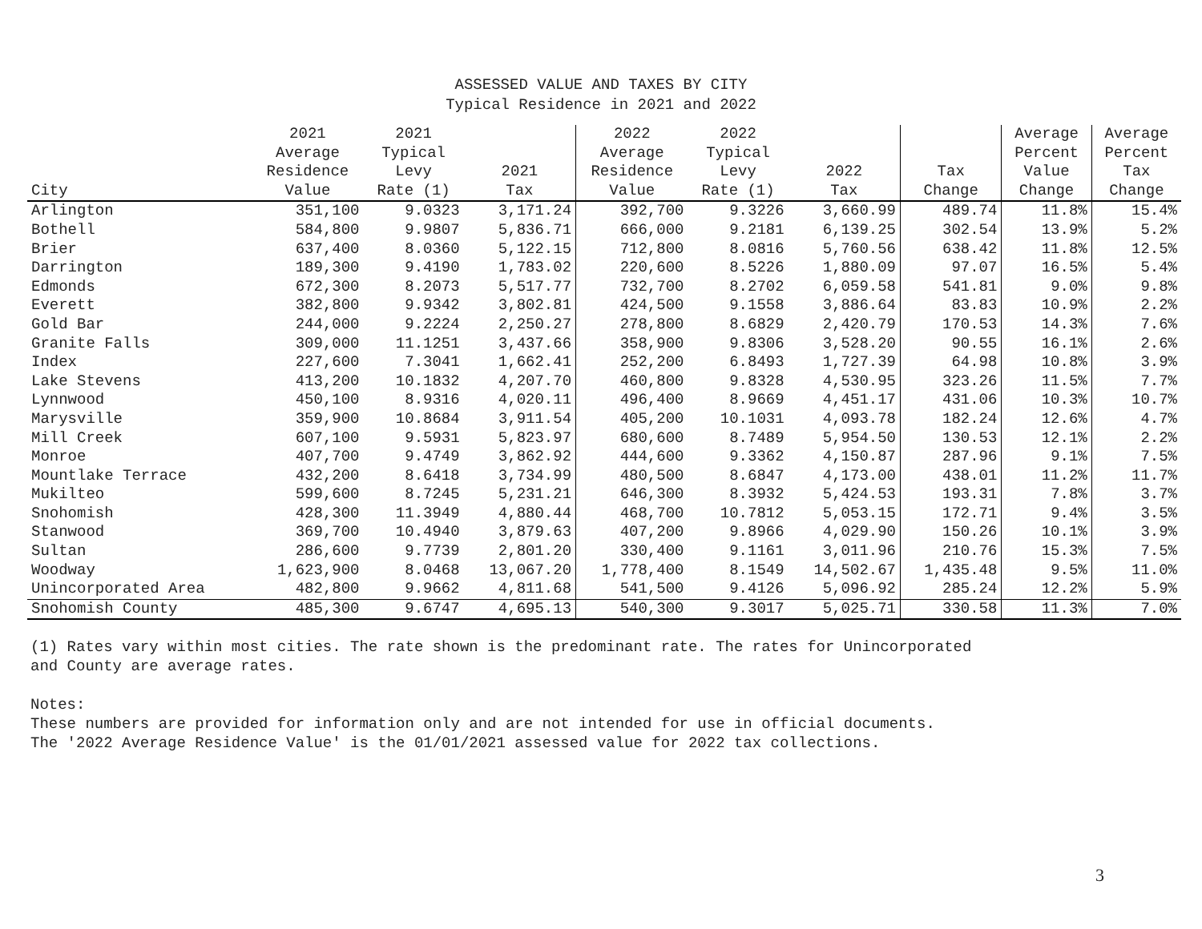ASSESSED VALUE AND TAXES BY CITY
Typical Residence in 2021 and 2022
| City | 2021 Average Residence Value | 2021 Typical Levy Rate (1) | 2021 Tax | 2022 Average Residence Value | 2022 Typical Levy Rate (1) | 2022 Tax | Tax Change | Average Percent Value Change | Average Percent Tax Change |
| --- | --- | --- | --- | --- | --- | --- | --- | --- | --- |
| Arlington | 351,100 | 9.0323 | 3,171.24 | 392,700 | 9.3226 | 3,660.99 | 489.74 | 11.8% | 15.4% |
| Bothell | 584,800 | 9.9807 | 5,836.71 | 666,000 | 9.2181 | 6,139.25 | 302.54 | 13.9% | 5.2% |
| Brier | 637,400 | 8.0360 | 5,122.15 | 712,800 | 8.0816 | 5,760.56 | 638.42 | 11.8% | 12.5% |
| Darrington | 189,300 | 9.4190 | 1,783.02 | 220,600 | 8.5226 | 1,880.09 | 97.07 | 16.5% | 5.4% |
| Edmonds | 672,300 | 8.2073 | 5,517.77 | 732,700 | 8.2702 | 6,059.58 | 541.81 | 9.0% | 9.8% |
| Everett | 382,800 | 9.9342 | 3,802.81 | 424,500 | 9.1558 | 3,886.64 | 83.83 | 10.9% | 2.2% |
| Gold Bar | 244,000 | 9.2224 | 2,250.27 | 278,800 | 8.6829 | 2,420.79 | 170.53 | 14.3% | 7.6% |
| Granite Falls | 309,000 | 11.1251 | 3,437.66 | 358,900 | 9.8306 | 3,528.20 | 90.55 | 16.1% | 2.6% |
| Index | 227,600 | 7.3041 | 1,662.41 | 252,200 | 6.8493 | 1,727.39 | 64.98 | 10.8% | 3.9% |
| Lake Stevens | 413,200 | 10.1832 | 4,207.70 | 460,800 | 9.8328 | 4,530.95 | 323.26 | 11.5% | 7.7% |
| Lynnwood | 450,100 | 8.9316 | 4,020.11 | 496,400 | 8.9669 | 4,451.17 | 431.06 | 10.3% | 10.7% |
| Marysville | 359,900 | 10.8684 | 3,911.54 | 405,200 | 10.1031 | 4,093.78 | 182.24 | 12.6% | 4.7% |
| Mill Creek | 607,100 | 9.5931 | 5,823.97 | 680,600 | 8.7489 | 5,954.50 | 130.53 | 12.1% | 2.2% |
| Monroe | 407,700 | 9.4749 | 3,862.92 | 444,600 | 9.3362 | 4,150.87 | 287.96 | 9.1% | 7.5% |
| Mountlake Terrace | 432,200 | 8.6418 | 3,734.99 | 480,500 | 8.6847 | 4,173.00 | 438.01 | 11.2% | 11.7% |
| Mukilteo | 599,600 | 8.7245 | 5,231.21 | 646,300 | 8.3932 | 5,424.53 | 193.31 | 7.8% | 3.7% |
| Snohomish | 428,300 | 11.3949 | 4,880.44 | 468,700 | 10.7812 | 5,053.15 | 172.71 | 9.4% | 3.5% |
| Stanwood | 369,700 | 10.4940 | 3,879.63 | 407,200 | 9.8966 | 4,029.90 | 150.26 | 10.1% | 3.9% |
| Sultan | 286,600 | 9.7739 | 2,801.20 | 330,400 | 9.1161 | 3,011.96 | 210.76 | 15.3% | 7.5% |
| Woodway | 1,623,900 | 8.0468 | 13,067.20 | 1,778,400 | 8.1549 | 14,502.67 | 1,435.48 | 9.5% | 11.0% |
| Unincorporated Area | 482,800 | 9.9662 | 4,811.68 | 541,500 | 9.4126 | 5,096.92 | 285.24 | 12.2% | 5.9% |
| Snohomish County | 485,300 | 9.6747 | 4,695.13 | 540,300 | 9.3017 | 5,025.71 | 330.58 | 11.3% | 7.0% |
(1) Rates vary within most cities. The rate shown is the predominant rate. The rates for Unincorporated
and County are average rates.
Notes:
These numbers are provided for information only and are not intended for use in official documents.
The '2022 Average Residence Value' is the 01/01/2021 assessed value for 2022 tax collections.
3